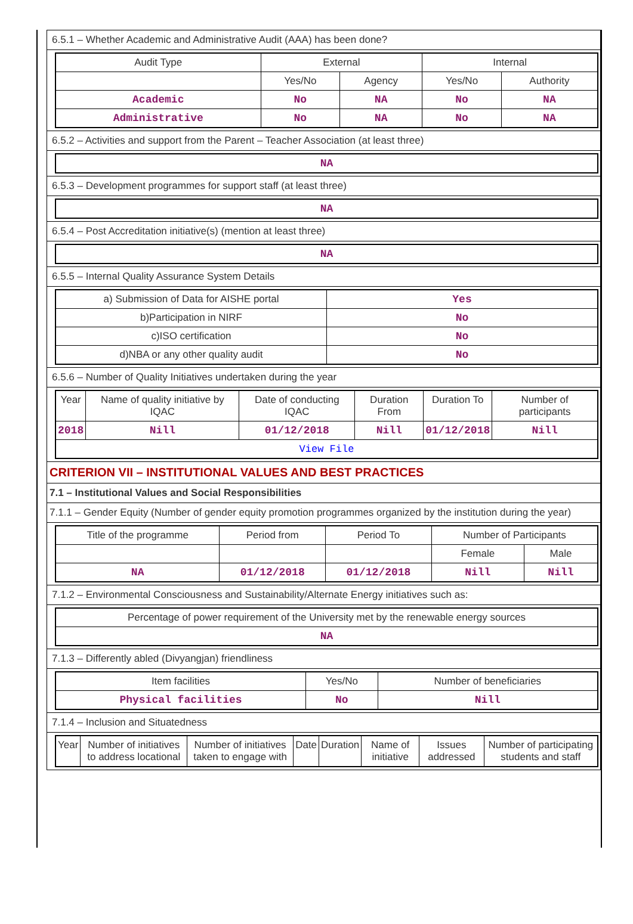6.5.1 – Whether Academic and Administrative Audit (AAA) has been done?
| Audit Type | External | | Internal | |
| --- | --- | --- | --- | --- |
| | Yes/No | Agency | Yes/No | Authority |
| Academic | No | NA | No | NA |
| Administrative | No | NA | No | NA |
6.5.2 – Activities and support from the Parent – Teacher Association (at least three)
| NA |
6.5.3 – Development programmes for support staff (at least three)
| NA |
6.5.4 – Post Accreditation initiative(s) (mention at least three)
| NA |
6.5.5 – Internal Quality Assurance System Details
| a) Submission of Data for AISHE portal | Yes |
| b)Participation in NIRF | No |
| c)ISO certification | No |
| d)NBA or any other quality audit | No |
6.5.6 – Number of Quality Initiatives undertaken during the year
| Year | Name of quality initiative by IQAC | Date of conducting IQAC | Duration From | Duration To | Number of participants |
| --- | --- | --- | --- | --- | --- |
| 2018 | Nill | 01/12/2018 | Nill | 01/12/2018 | Nill |
| View File | | | | | |
CRITERION VII – INSTITUTIONAL VALUES AND BEST PRACTICES
7.1 – Institutional Values and Social Responsibilities
7.1.1 – Gender Equity (Number of gender equity promotion programmes organized by the institution during the year)
| Title of the programme | Period from | Period To | Number of Participants | |
| --- | --- | --- | --- | --- |
| | | | Female | Male |
| NA | 01/12/2018 | 01/12/2018 | Nill | Nill |
7.1.2 – Environmental Consciousness and Sustainability/Alternate Energy initiatives such as:
| Percentage of power requirement of the University met by the renewable energy sources |
| NA |
7.1.3 – Differently abled (Divyangjan) friendliness
| Item facilities | Yes/No | Number of beneficiaries |
| --- | --- | --- |
| Physical facilities | No | Nill |
7.1.4 – Inclusion and Situatedness
| Year | Number of initiatives to address locational | Number of initiatives taken to engage with | Date | Duration | Name of initiative | Issues addressed | Number of participating students and staff |
| --- | --- | --- | --- | --- | --- | --- | --- |